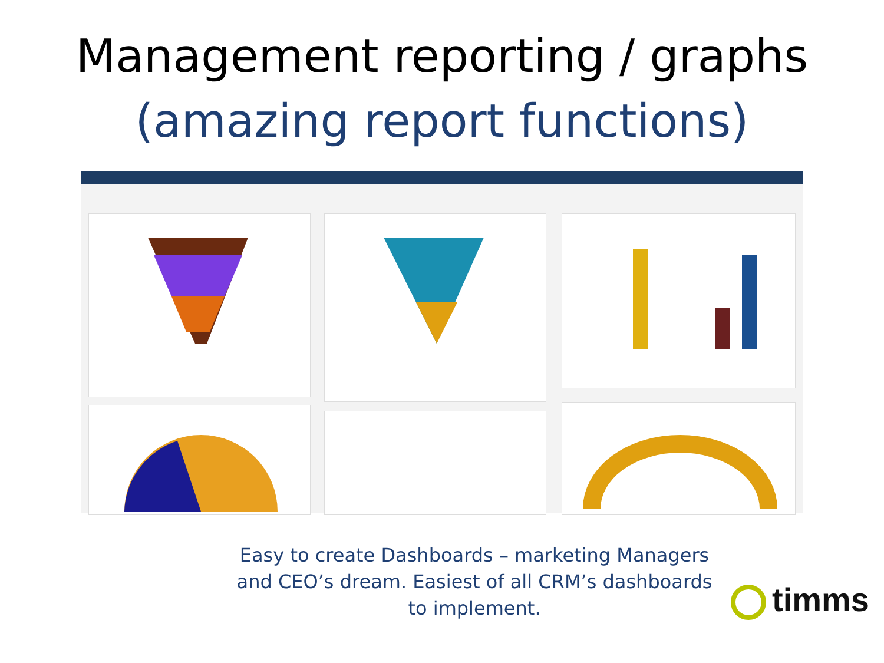Management reporting / graphs
(amazing report functions)
Easy to create Dashboards – marketing Managers and CEO’s dream. Easiest of all CRM’s dashboards to implement.
timms